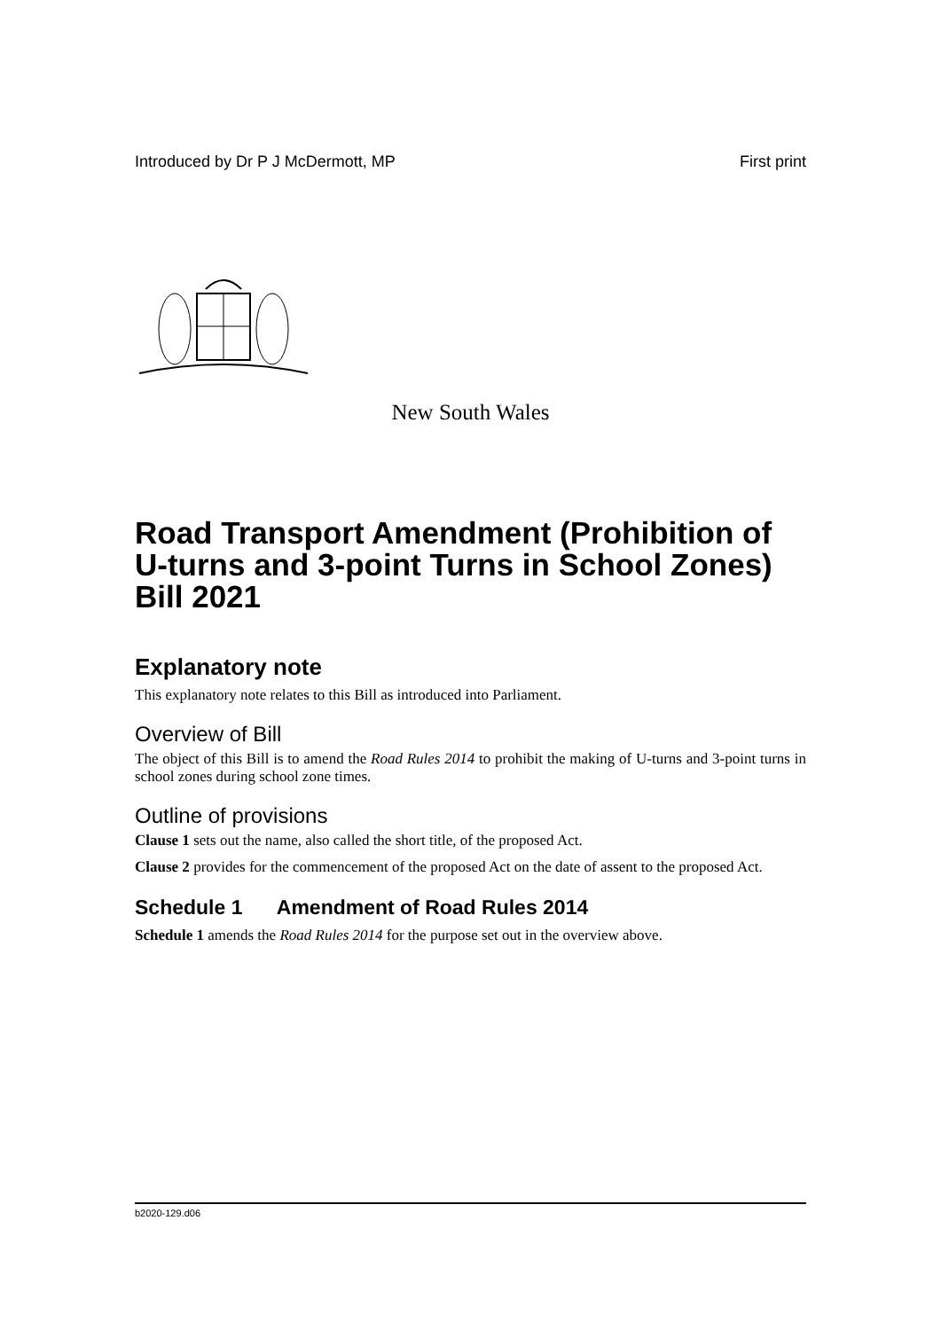Introduced by Dr P J McDermott, MP First print
New South Wales
Road Transport Amendment (Prohibition of U-turns and 3-point Turns in School Zones) Bill 2021
Explanatory note
This explanatory note relates to this Bill as introduced into Parliament.
Overview of Bill
The object of this Bill is to amend the Road Rules 2014 to prohibit the making of U-turns and 3-point turns in school zones during school zone times.
Outline of provisions
Clause 1 sets out the name, also called the short title, of the proposed Act.
Clause 2 provides for the commencement of the proposed Act on the date of assent to the proposed Act.
Schedule 1 Amendment of Road Rules 2014
Schedule 1 amends the Road Rules 2014 for the purpose set out in the overview above.
b2020-129.d06